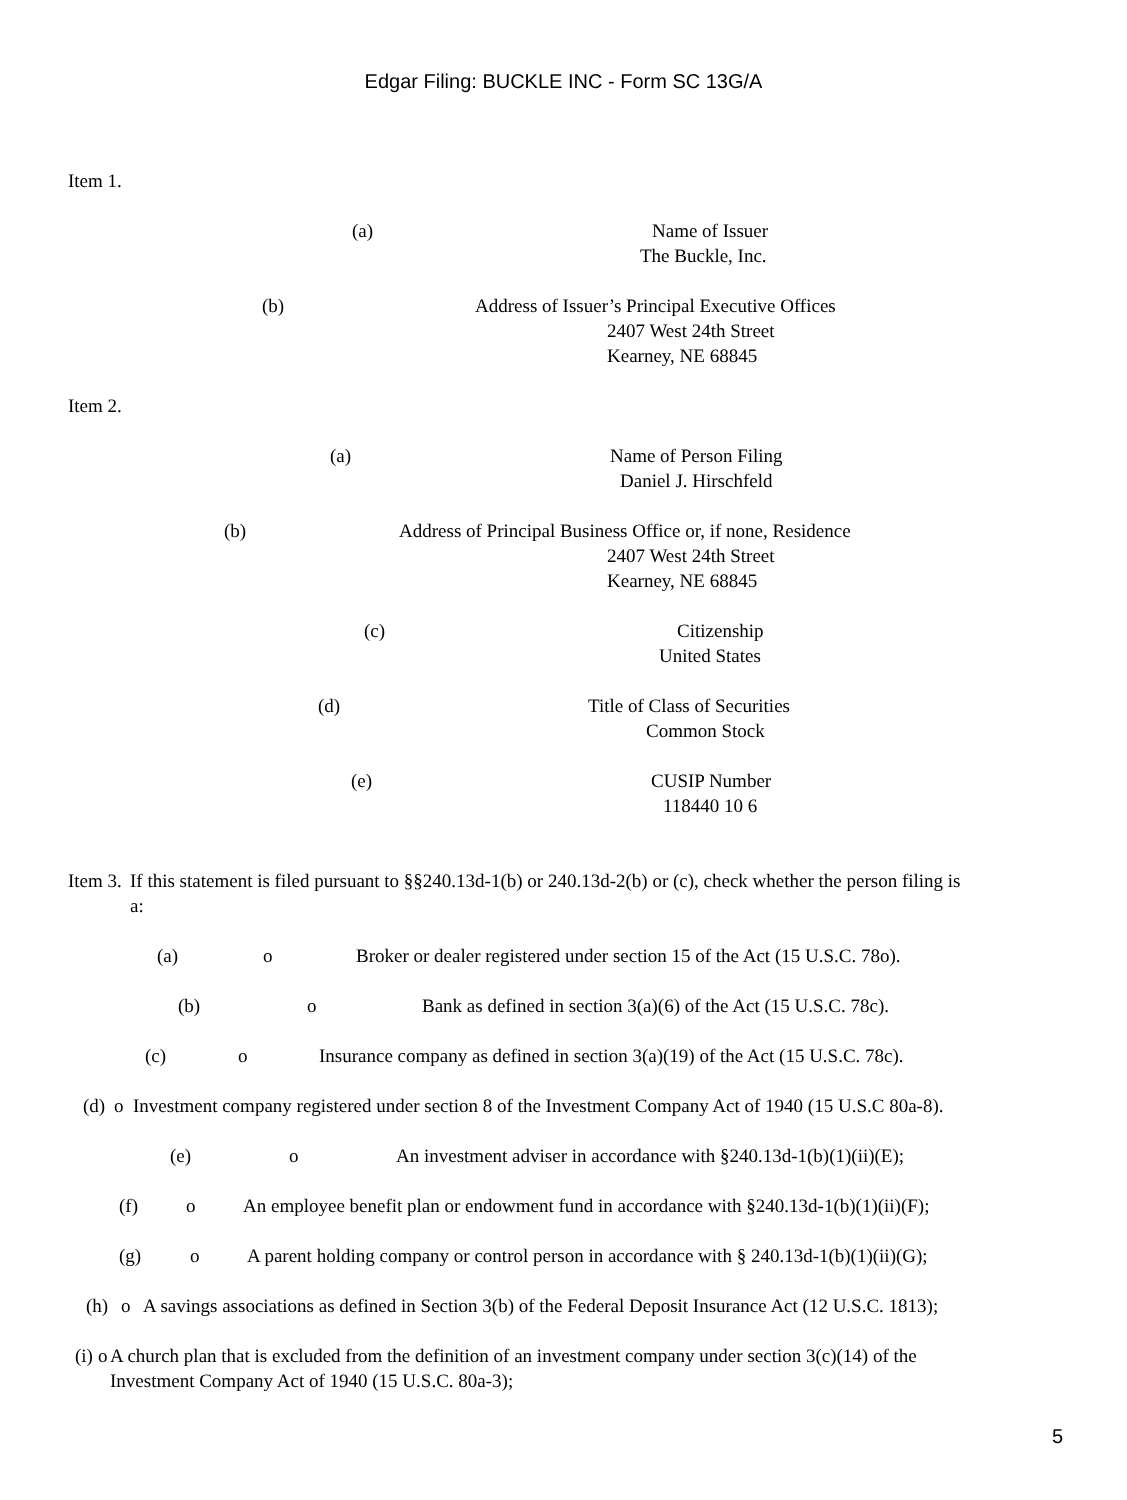Edgar Filing: BUCKLE INC - Form SC 13G/A
Item 1.
(a) Name of Issuer
The Buckle, Inc.
(b) Address of Issuer’s Principal Executive Offices
2407 West 24th Street
Kearney, NE 68845
Item 2.
(a) Name of Person Filing
Daniel J. Hirschfeld
(b) Address of Principal Business Office or, if none, Residence
2407 West 24th Street
Kearney, NE 68845
(c) Citizenship
United States
(d) Title of Class of Securities
Common Stock
(e) CUSIP Number
118440 10 6
Item 3. If this statement is filed pursuant to §§240.13d-1(b) or 240.13d-2(b) or (c), check whether the person filing is
a:
(a) o Broker or dealer registered under section 15 of the Act (15 U.S.C. 78o).
(b) o Bank as defined in section 3(a)(6) of the Act (15 U.S.C. 78c).
(c) o Insurance company as defined in section 3(a)(19) of the Act (15 U.S.C. 78c).
(d) o Investment company registered under section 8 of the Investment Company Act of 1940 (15 U.S.C 80a-8).
(e) o An investment adviser in accordance with §240.13d-1(b)(1)(ii)(E);
(f) o An employee benefit plan or endowment fund in accordance with §240.13d-1(b)(1)(ii)(F);
(g) o A parent holding company or control person in accordance with § 240.13d-1(b)(1)(ii)(G);
(h) o A savings associations as defined in Section 3(b) of the Federal Deposit Insurance Act (12 U.S.C. 1813);
(i) o A church plan that is excluded from the definition of an investment company under section 3(c)(14) of the
Investment Company Act of 1940 (15 U.S.C. 80a-3);
5